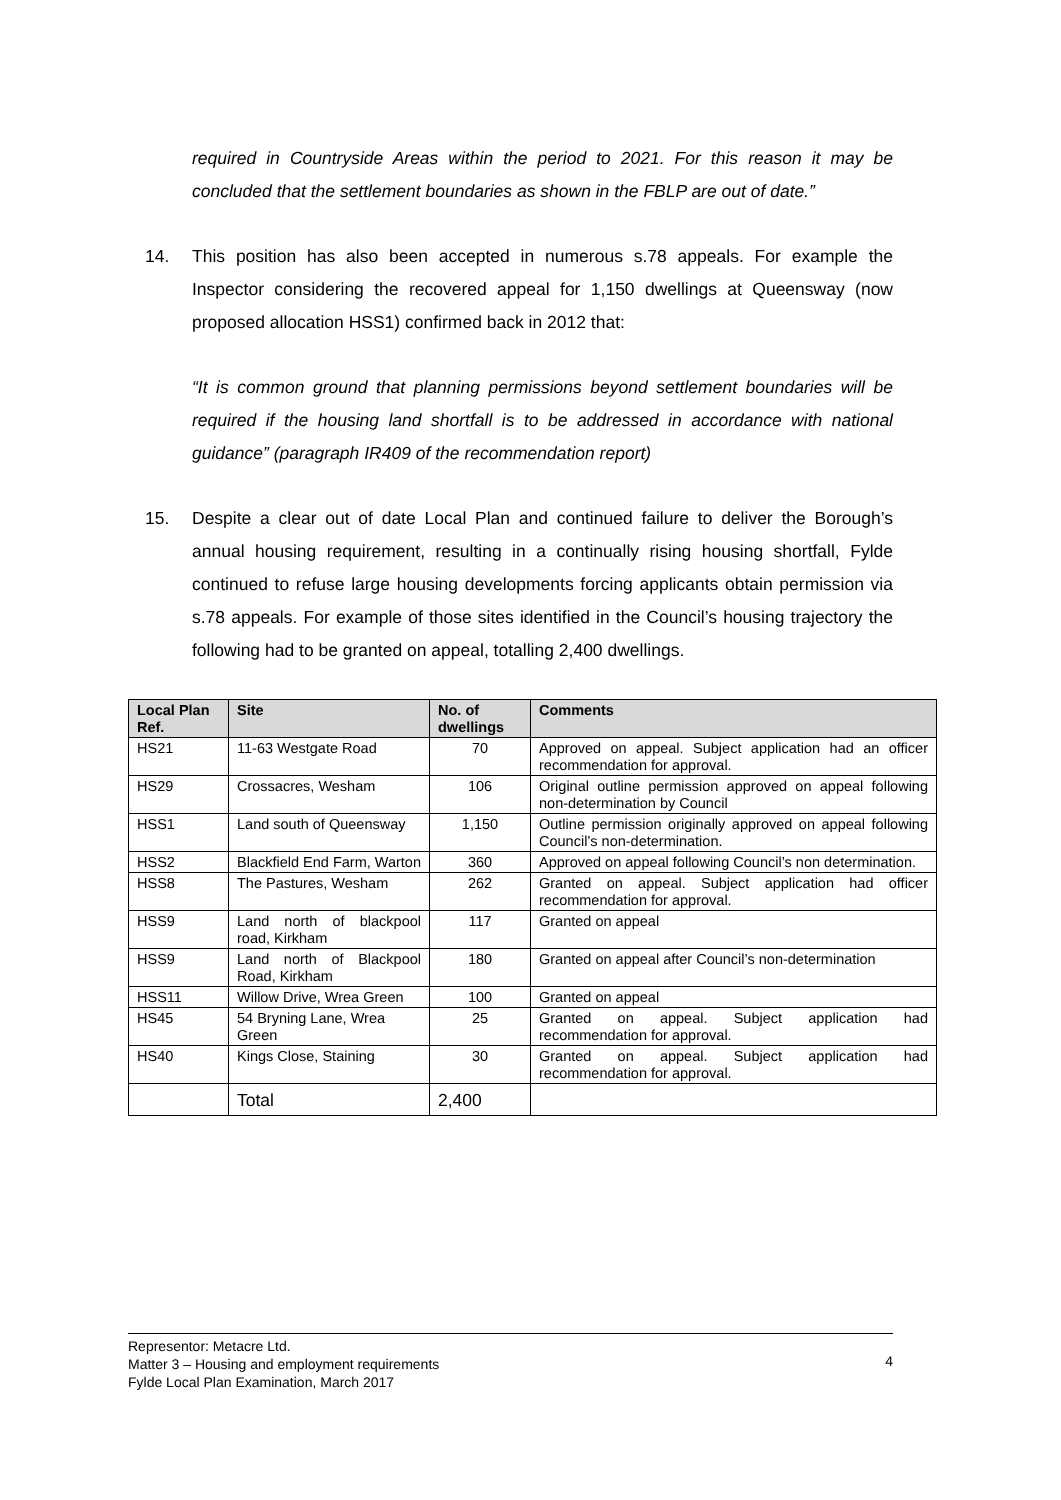required in Countryside Areas within the period to 2021. For this reason it may be concluded that the settlement boundaries as shown in the FBLP are out of date.”
14. This position has also been accepted in numerous s.78 appeals. For example the Inspector considering the recovered appeal for 1,150 dwellings at Queensway (now proposed allocation HSS1) confirmed back in 2012 that:
“It is common ground that planning permissions beyond settlement boundaries will be required if the housing land shortfall is to be addressed in accordance with national guidance” (paragraph IR409 of the recommendation report)
15. Despite a clear out of date Local Plan and continued failure to deliver the Borough’s annual housing requirement, resulting in a continually rising housing shortfall, Fylde continued to refuse large housing developments forcing applicants obtain permission via s.78 appeals. For example of those sites identified in the Council’s housing trajectory the following had to be granted on appeal, totalling 2,400 dwellings.
| Local Plan Ref. | Site | No. of dwellings | Comments |
| --- | --- | --- | --- |
| HS21 | 11-63 Westgate Road | 70 | Approved on appeal. Subject application had an officer recommendation for approval. |
| HS29 | Crossacres, Wesham | 106 | Original outline permission approved on appeal following non-determination by Council |
| HSS1 | Land south of Queensway | 1,150 | Outline permission originally approved on appeal following Council’s non-determination. |
| HSS2 | Blackfield End Farm, Warton | 360 | Approved on appeal following Council’s non determination. |
| HSS8 | The Pastures, Wesham | 262 | Granted on appeal. Subject application had officer recommendation for approval. |
| HSS9 | Land north of blackpool road, Kirkham | 117 | Granted on appeal |
| HSS9 | Land north of Blackpool Road, Kirkham | 180 | Granted on appeal after Council’s non-determination |
| HSS11 | Willow Drive, Wrea Green | 100 | Granted on appeal |
| HS45 | 54 Bryning Lane, Wrea Green | 25 | Granted on appeal. Subject application had recommendation for approval. |
| HS40 | Kings Close, Staining | 30 | Granted on appeal. Subject application had recommendation for approval. |
| | Total | 2,400 | |
Representor: Metacre Ltd.
Matter 3 – Housing and employment requirements
Fylde Local Plan Examination, March 2017
4